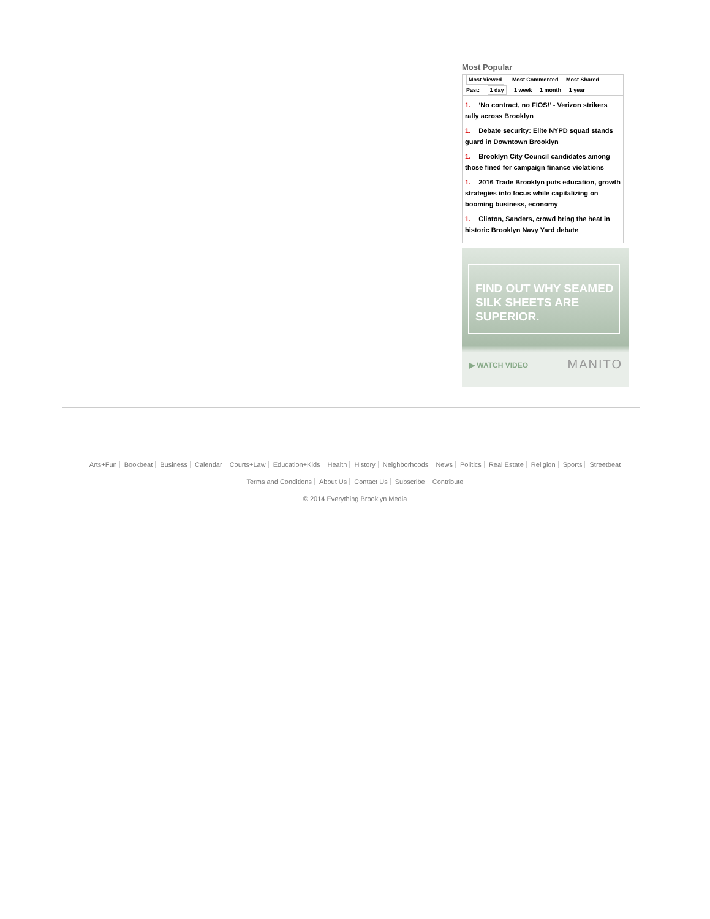Most Popular
Most Viewed Most Commented Most Shared
Past: 1 day 1 week 1 month 1 year
1. ‘No contract, no FIOS!’ - Verizon strikers rally across Brooklyn
1. Debate security: Elite NYPD squad stands guard in Downtown Brooklyn
1. Brooklyn City Council candidates among those fined for campaign finance violations
1. 2016 Trade Brooklyn puts education, growth strategies into focus while capitalizing on booming business, economy
1. Clinton, Sanders, crowd bring the heat in historic Brooklyn Navy Yard debate
FIND OUT WHY SEAMED SILK SHEETS ARE SUPERIOR.
▶ WATCH VIDEO MANITO
Arts+Fun Bookbeat Business Calendar Courts+Law Education+Kids Health History Neighborhoods News Politics Real Estate Religion Sports Streetbeat
Terms and Conditions About Us Contact Us Subscribe Contribute
© 2014 Everything Brooklyn Media